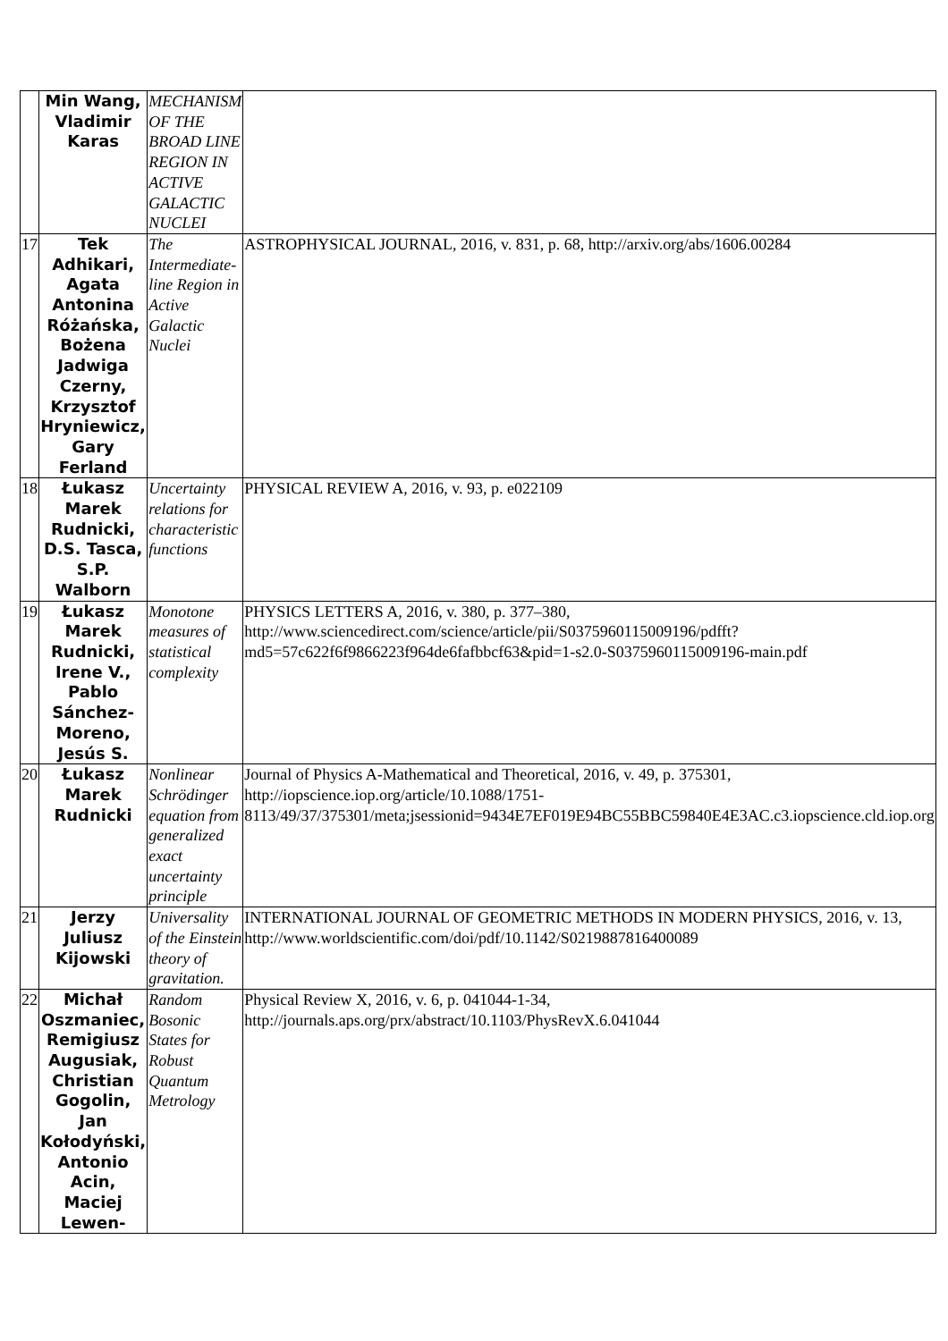| | Min Wang, Vladimir Karas | MECHANISM OF THE BROAD LINE REGION IN ACTIVE GALACTIC NUCLEI | |
| 17 | Tek Adhikari, Agata Antonina Różańska, Bożena Jadwiga Czerny, Krzysztof Hryniewicz, Gary Ferland | The Intermediate-line Region in Active Galactic Nuclei | ASTROPHYSICAL JOURNAL, 2016, v. 831, p. 68, http://arxiv.org/abs/1606.00284 |
| 18 | Łukasz Marek Rudnicki, D.S. Tasca, S.P. Walborn | Uncertainty relations for characteristic functions | PHYSICAL REVIEW A, 2016, v. 93, p. e022109 |
| 19 | Łukasz Marek Rudnicki, Irene V., Pablo Sánchez-Moreno, Jesús S. | Monotone measures of statistical complexity | PHYSICS LETTERS A, 2016, v. 380, p. 377–380, http://www.sciencedirect.com/science/article/pii/S0375960115009196/pdfft?md5=57c622f6f9866223f964de6fafbbcf63&pid=1-s2.0-S0375960115009196-main.pdf |
| 20 | Łukasz Marek Rudnicki | Nonlinear Schrödinger equation from generalized exact uncertainty principle | Journal of Physics A-Mathematical and Theoretical, 2016, v. 49, p. 375301, http://iopscience.iop.org/article/10.1088/1751-8113/49/37/375301/meta;jsessionid=9434E7EF019E94BC55BBC59840E4E3AC.c3.iopscience.cld.iop.org |
| 21 | Jerzy Juliusz Kijowski | Universality of the Einstein theory of gravitation. | INTERNATIONAL JOURNAL OF GEOMETRIC METHODS IN MODERN PHYSICS, 2016, v. 13, http://www.worldscientific.com/doi/pdf/10.1142/S0219887816400089 |
| 22 | Michał Oszmaniec, Remigiusz Augusiak, Christian Gogolin, Jan Kołodyński, Antonio Acin, Maciej Lewen- | Random Bosonic States for Robust Quantum Metrology | Physical Review X, 2016, v. 6, p. 041044-1-34, http://journals.aps.org/prx/abstract/10.1103/PhysRevX.6.041044 |